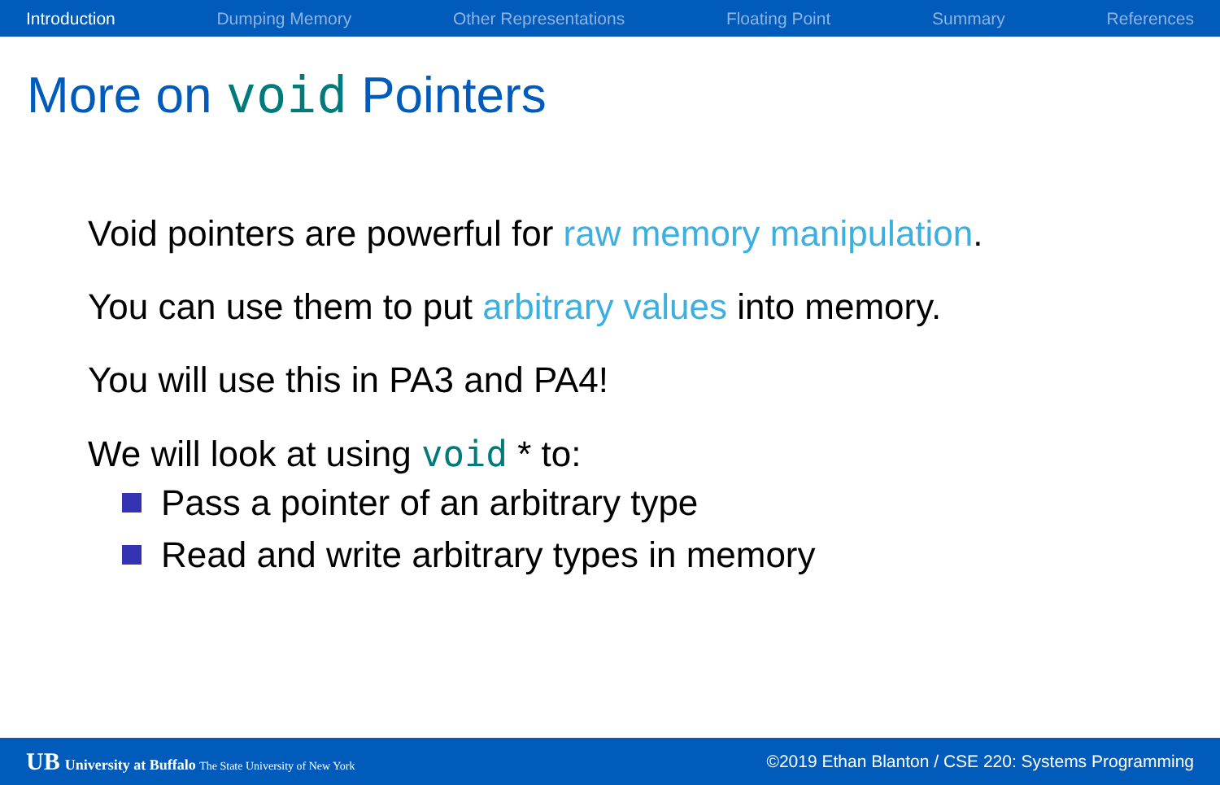Introduction Dumping Memory Other Representations Floating Point Summary References
More on void Pointers
Void pointers are powerful for raw memory manipulation.
You can use them to put arbitrary values into memory.
You will use this in PA3 and PA4!
We will look at using void * to:
Pass a pointer of an arbitrary type
Read and write arbitrary types in memory
UB University at Buffalo The State University of New York ©2019 Ethan Blanton / CSE 220: Systems Programming